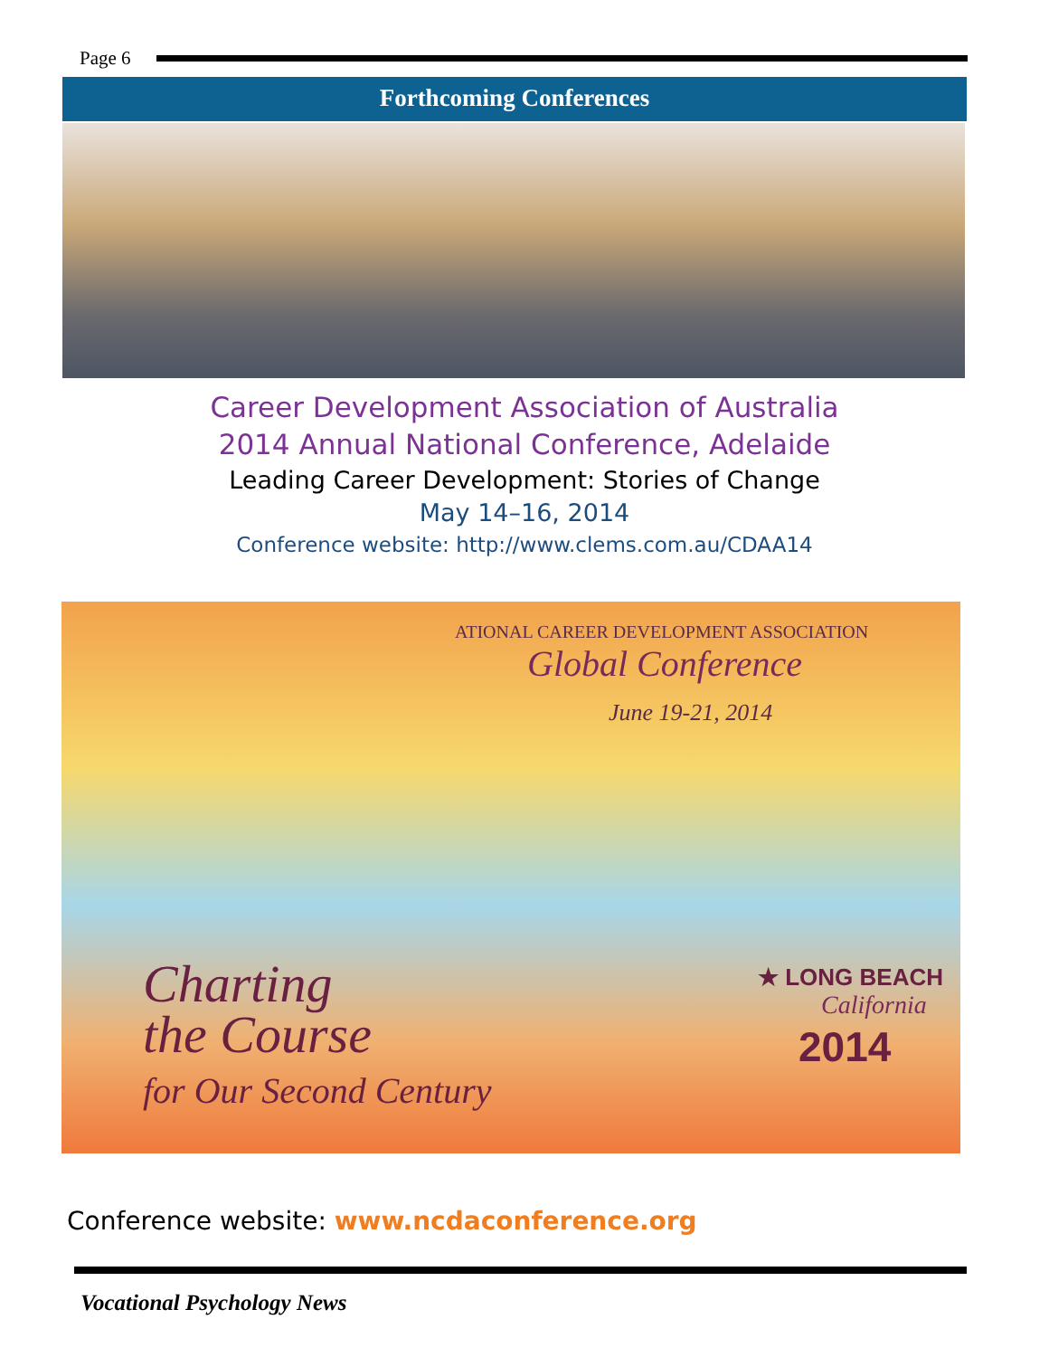Page 6
Forthcoming Conferences
Career Development Association of Australia
2014 Annual National Conference, Adelaide
Leading Career Development: Stories of Change
May 14–16, 2014
Conference website: http://www.clems.com.au/CDAA14
ATIONAL CAREER DEVELOPMENT ASSOCIATION
Global Conference
June 19-21, 2014
Charting
the Course
for Our Second Century
★ LONG BEACH
California
2014
Conference website: www.ncdaconference.org
Vocational Psychology News